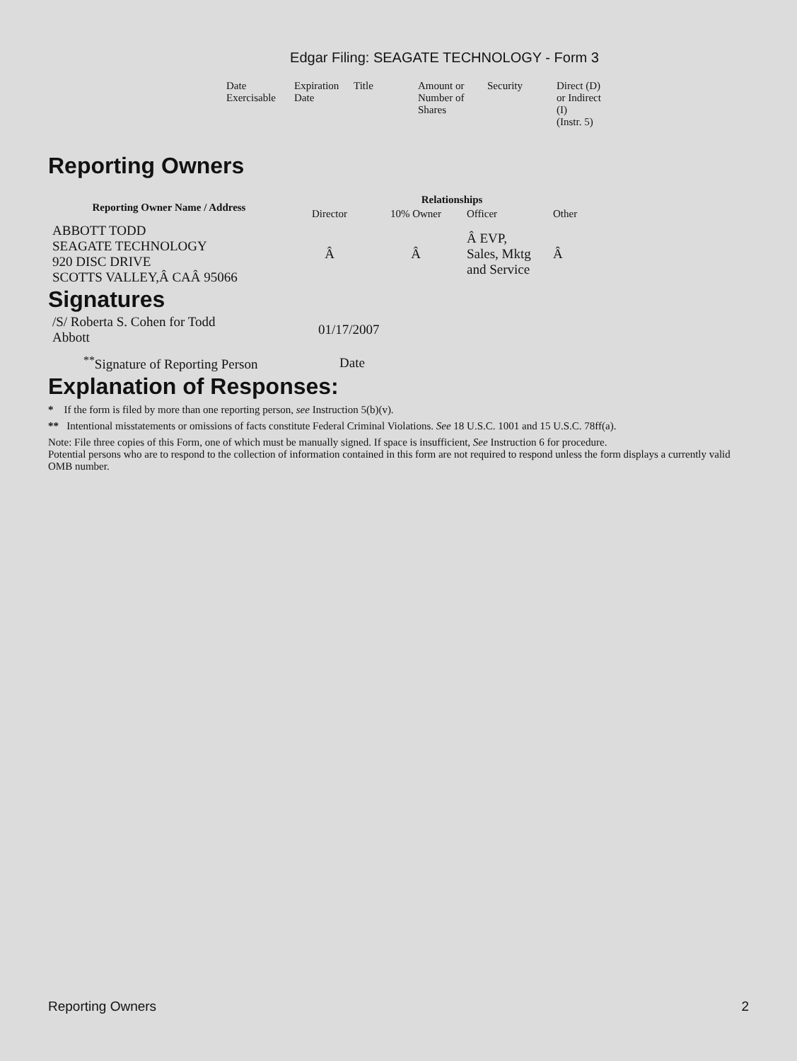Edgar Filing: SEAGATE TECHNOLOGY - Form 3
| Date Exercisable | Expiration Date | Title | Amount or Number of Shares | Security | Direct (D) or Indirect (I) (Instr. 5) |
Reporting Owners
| Reporting Owner Name / Address | Relationships | | | |
| --- | --- | --- | --- | --- |
| | Director | 10% Owner | Officer | Other |
| ABBOTT TODD SEAGATE TECHNOLOGY 920 DISC DRIVE SCOTTS VALLEY,Â CAÂ 95066 | Â | Â | Â EVP, Sales, Mktg and Service | Â |
Signatures
| /S/ Roberta S. Cohen for Todd Abbott | 01/17/2007 |
| <sup>**</sup> Signature of Reporting Person | Date |
Explanation of Responses:
* If the form is filed by more than one reporting person, see Instruction 5(b)(v).
** Intentional misstatements or omissions of facts constitute Federal Criminal Violations. See 18 U.S.C. 1001 and 15 U.S.C. 78ff(a).
Note: File three copies of this Form, one of which must be manually signed. If space is insufficient, See Instruction 6 for procedure.
Potential persons who are to respond to the collection of information contained in this form are not required to respond unless the form displays a currently valid OMB number.
Reporting Owners 2